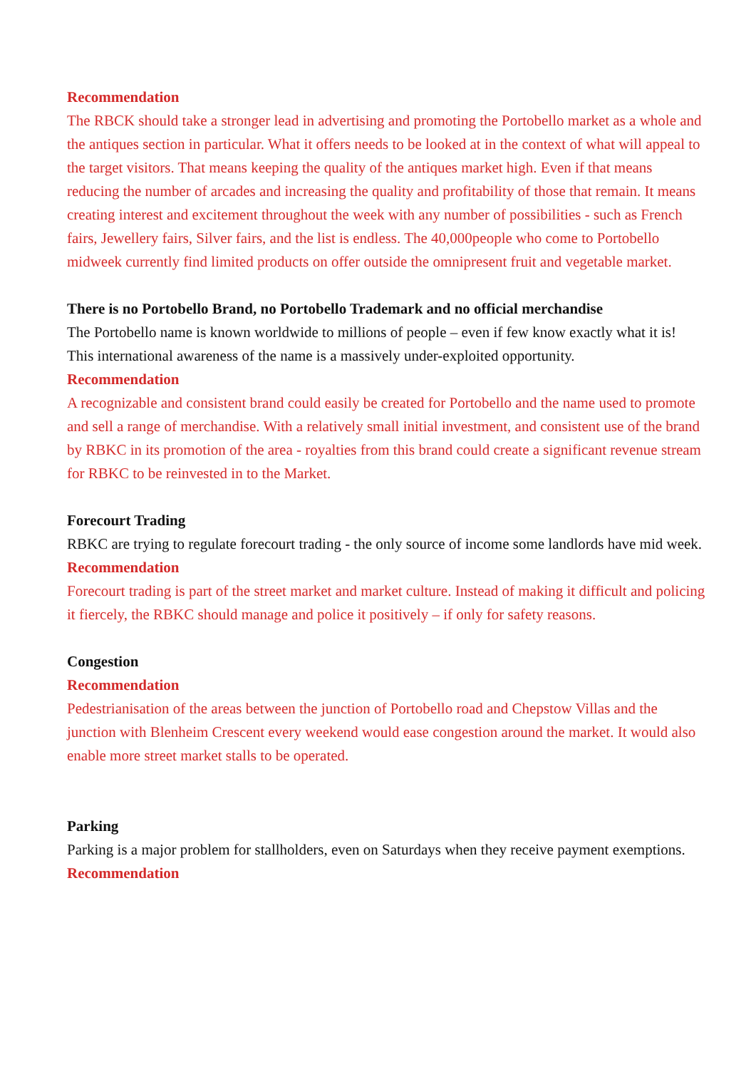Recommendation
The RBCK should take a stronger lead in advertising and promoting the Portobello market as a whole and the antiques section in particular. What it offers needs to be looked at in the context of what will appeal to the target visitors. That means keeping the quality of the antiques market high. Even if that means reducing the number of arcades and increasing the quality and profitability of those that remain. It means creating interest and excitement throughout the week with any number of possibilities - such as French fairs, Jewellery fairs, Silver fairs, and the list is endless. The 40,000people who come to Portobello midweek currently find limited products on offer outside the omnipresent fruit and vegetable market.
There is no Portobello Brand, no Portobello Trademark and no official merchandise
The Portobello name is known worldwide to millions of people – even if few know exactly what it is! This international awareness of the name is a massively under-exploited opportunity.
Recommendation
A recognizable and consistent brand could easily be created for Portobello and the name used to promote and sell a range of merchandise. With a relatively small initial investment, and consistent use of the brand by RBKC in its promotion of the area - royalties from this brand could create a significant revenue stream for RBKC to be reinvested in to the Market.
Forecourt Trading
RBKC are trying to regulate forecourt trading - the only source of income some landlords have mid week.
Recommendation
Forecourt trading is part of the street market and market culture. Instead of making it difficult and policing it fiercely, the RBKC should manage and police it positively – if only for safety reasons.
Congestion
Recommendation
Pedestrianisation of the areas between the junction of Portobello road and Chepstow Villas and the junction with Blenheim Crescent every weekend would ease congestion around the market. It would also enable more street market stalls to be operated.
Parking
Parking is a major problem for stallholders, even on Saturdays when they receive payment exemptions.
Recommendation